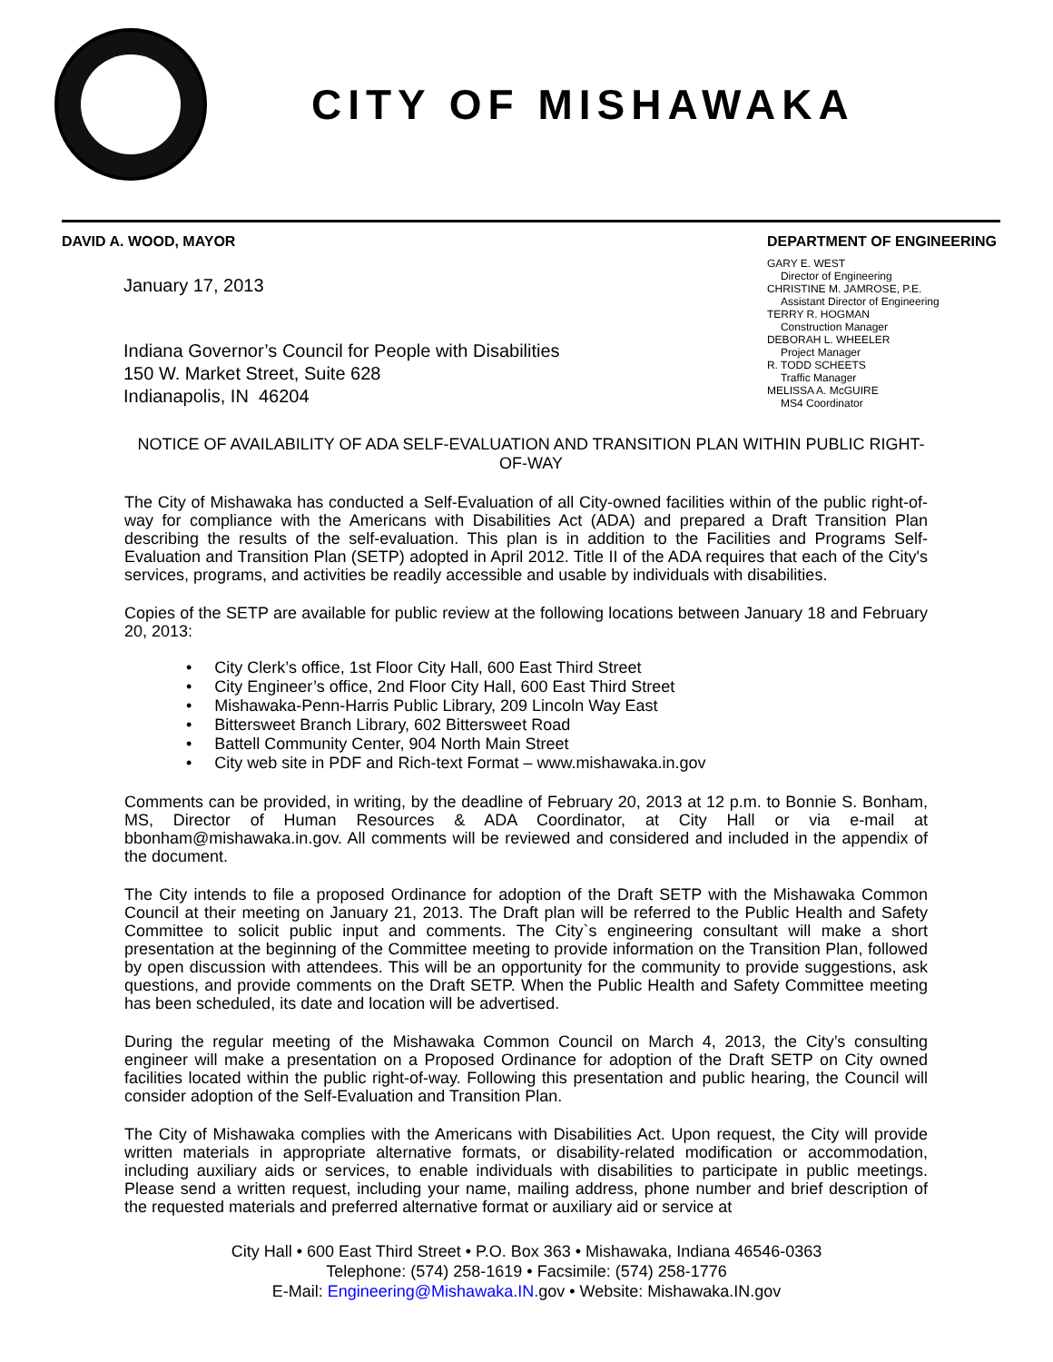CITY OF MISHAWAKA
DAVID A. WOOD, MAYOR
January 17, 2013
Indiana Governor’s Council for People with Disabilities
150 W. Market Street, Suite 628
Indianapolis, IN 46204
DEPARTMENT OF ENGINEERING
GARY E. WEST
Director of Engineering
CHRISTINE M. JAMROSE, P.E.
Assistant Director of Engineering
TERRY R. HOGMAN
Construction Manager
DEBORAH L. WHEELER
Project Manager
R. TODD SCHEETS
Traffic Manager
MELISSA A. McGUIRE
MS4 Coordinator
NOTICE OF AVAILABILITY OF ADA SELF-EVALUATION AND TRANSITION PLAN WITHIN PUBLIC RIGHT-OF-WAY
The City of Mishawaka has conducted a Self-Evaluation of all City-owned facilities within of the public right-of-way for compliance with the Americans with Disabilities Act (ADA) and prepared a Draft Transition Plan describing the results of the self-evaluation. This plan is in addition to the Facilities and Programs Self-Evaluation and Transition Plan (SETP) adopted in April 2012. Title II of the ADA requires that each of the City's services, programs, and activities be readily accessible and usable by individuals with disabilities.
Copies of the SETP are available for public review at the following locations between January 18 and February 20, 2013:
• City Clerk’s office, 1st Floor City Hall, 600 East Third Street
• City Engineer’s office, 2nd Floor City Hall, 600 East Third Street
• Mishawaka-Penn-Harris Public Library, 209 Lincoln Way East
• Bittersweet Branch Library, 602 Bittersweet Road
• Battell Community Center, 904 North Main Street
• City web site in PDF and Rich-text Format – www.mishawaka.in.gov
Comments can be provided, in writing, by the deadline of February 20, 2013 at 12 p.m. to Bonnie S. Bonham, MS, Director of Human Resources & ADA Coordinator, at City Hall or via e-mail at bbonham@mishawaka.in.gov. All comments will be reviewed and considered and included in the appendix of the document.
The City intends to file a proposed Ordinance for adoption of the Draft SETP with the Mishawaka Common Council at their meeting on January 21, 2013. The Draft plan will be referred to the Public Health and Safety Committee to solicit public input and comments. The City`s engineering consultant will make a short presentation at the beginning of the Committee meeting to provide information on the Transition Plan, followed by open discussion with attendees. This will be an opportunity for the community to provide suggestions, ask questions, and provide comments on the Draft SETP. When the Public Health and Safety Committee meeting has been scheduled, its date and location will be advertised.
During the regular meeting of the Mishawaka Common Council on March 4, 2013, the City’s consulting engineer will make a presentation on a Proposed Ordinance for adoption of the Draft SETP on City owned facilities located within the public right-of-way. Following this presentation and public hearing, the Council will consider adoption of the Self-Evaluation and Transition Plan.
The City of Mishawaka complies with the Americans with Disabilities Act. Upon request, the City will provide written materials in appropriate alternative formats, or disability-related modification or accommodation, including auxiliary aids or services, to enable individuals with disabilities to participate in public meetings. Please send a written request, including your name, mailing address, phone number and brief description of the requested materials and preferred alternative format or auxiliary aid or service at
City Hall • 600 East Third Street • P.O. Box 363 • Mishawaka, Indiana 46546-0363
Telephone: (574) 258-1619 • Facsimile: (574) 258-1776
E-Mail: Engineering@Mishawaka.IN. gov • Website: Mishawaka.IN.gov